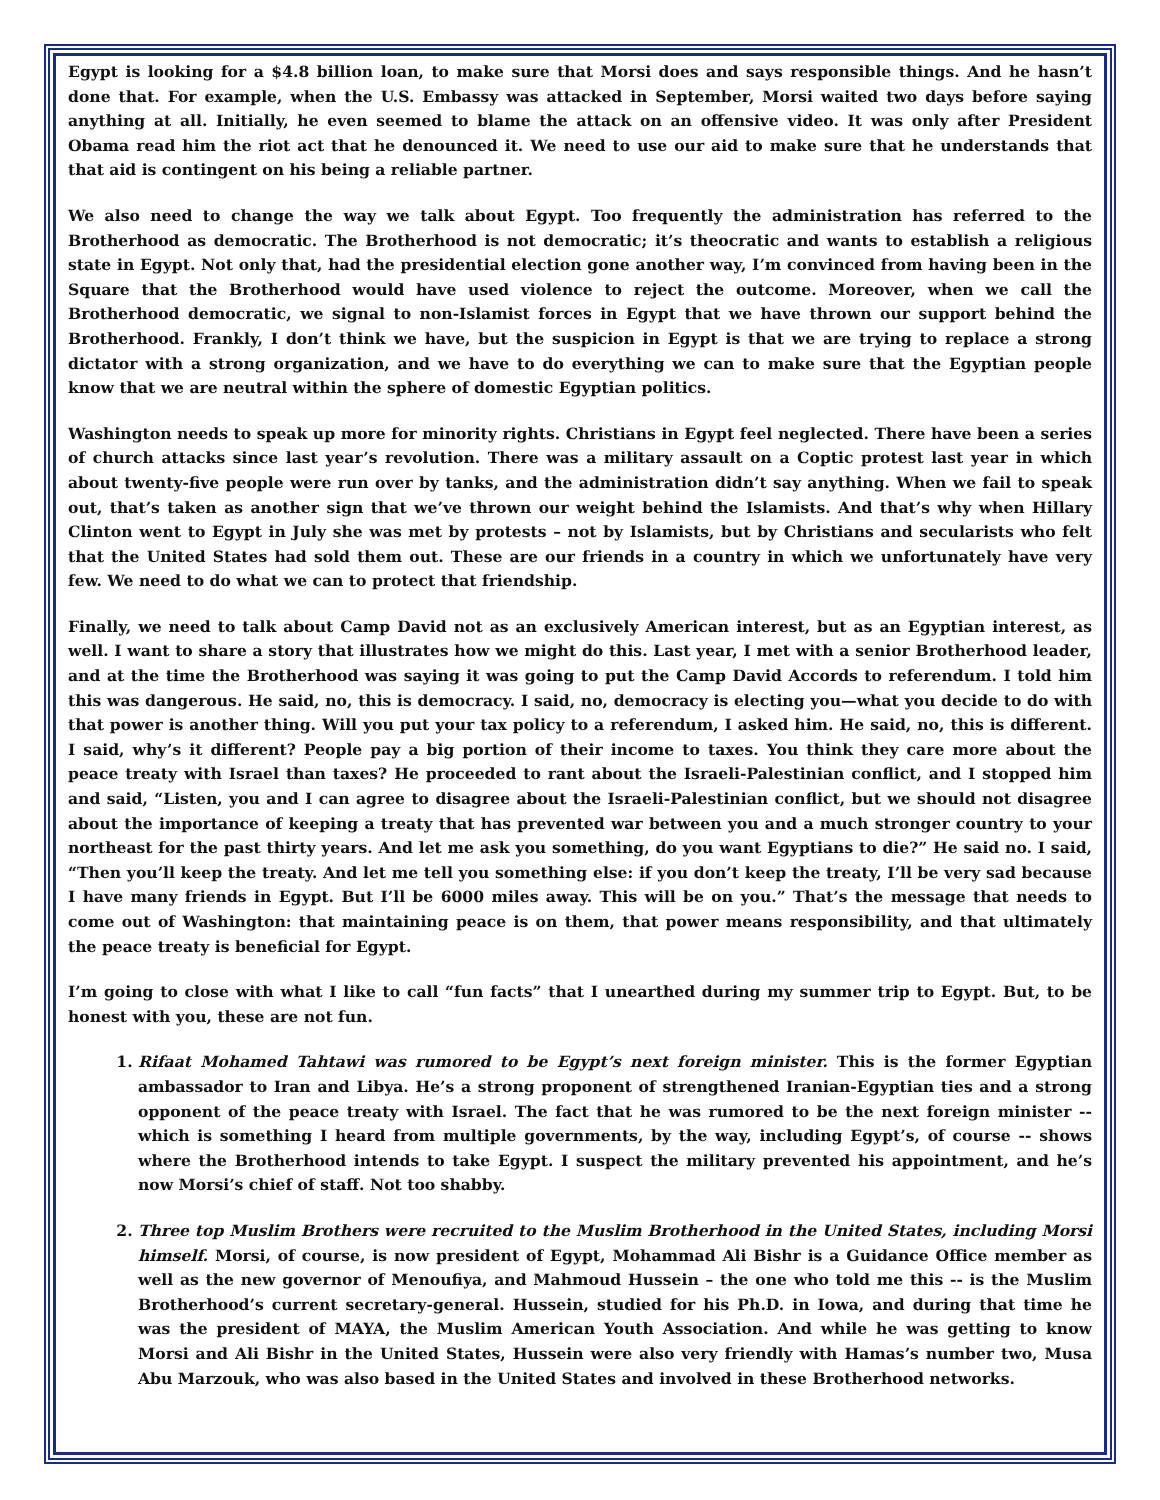Egypt is looking for a $4.8 billion loan, to make sure that Morsi does and says responsible things. And he hasn’t done that. For example, when the U.S. Embassy was attacked in September, Morsi waited two days before saying anything at all. Initially, he even seemed to blame the attack on an offensive video. It was only after President Obama read him the riot act that he denounced it. We need to use our aid to make sure that he understands that that aid is contingent on his being a reliable partner.
We also need to change the way we talk about Egypt. Too frequently the administration has referred to the Brotherhood as democratic. The Brotherhood is not democratic; it’s theocratic and wants to establish a religious state in Egypt. Not only that, had the presidential election gone another way, I’m convinced from having been in the Square that the Brotherhood would have used violence to reject the outcome. Moreover, when we call the Brotherhood democratic, we signal to non-Islamist forces in Egypt that we have thrown our support behind the Brotherhood. Frankly, I don’t think we have, but the suspicion in Egypt is that we are trying to replace a strong dictator with a strong organization, and we have to do everything we can to make sure that the Egyptian people know that we are neutral within the sphere of domestic Egyptian politics.
Washington needs to speak up more for minority rights. Christians in Egypt feel neglected. There have been a series of church attacks since last year’s revolution. There was a military assault on a Coptic protest last year in which about twenty-five people were run over by tanks, and the administration didn’t say anything. When we fail to speak out, that’s taken as another sign that we’ve thrown our weight behind the Islamists. And that’s why when Hillary Clinton went to Egypt in July she was met by protests – not by Islamists, but by Christians and secularists who felt that the United States had sold them out. These are our friends in a country in which we unfortunately have very few. We need to do what we can to protect that friendship.
Finally, we need to talk about Camp David not as an exclusively American interest, but as an Egyptian interest, as well. I want to share a story that illustrates how we might do this. Last year, I met with a senior Brotherhood leader, and at the time the Brotherhood was saying it was going to put the Camp David Accords to referendum. I told him this was dangerous. He said, no, this is democracy. I said, no, democracy is electing you—what you decide to do with that power is another thing. Will you put your tax policy to a referendum, I asked him. He said, no, this is different. I said, why’s it different? People pay a big portion of their income to taxes. You think they care more about the peace treaty with Israel than taxes? He proceeded to rant about the Israeli-Palestinian conflict, and I stopped him and said, “Listen, you and I can agree to disagree about the Israeli-Palestinian conflict, but we should not disagree about the importance of keeping a treaty that has prevented war between you and a much stronger country to your northeast for the past thirty years. And let me ask you something, do you want Egyptians to die?” He said no. I said, “Then you’ll keep the treaty. And let me tell you something else: if you don’t keep the treaty, I’ll be very sad because I have many friends in Egypt. But I’ll be 6000 miles away. This will be on you.” That’s the message that needs to come out of Washington: that maintaining peace is on them, that power means responsibility, and that ultimately the peace treaty is beneficial for Egypt.
I’m going to close with what I like to call “fun facts” that I unearthed during my summer trip to Egypt. But, to be honest with you, these are not fun.
1. Rifaat Mohamed Tahtawi was rumored to be Egypt’s next foreign minister. This is the former Egyptian ambassador to Iran and Libya. He’s a strong proponent of strengthened Iranian-Egyptian ties and a strong opponent of the peace treaty with Israel. The fact that he was rumored to be the next foreign minister -- which is something I heard from multiple governments, by the way, including Egypt’s, of course -- shows where the Brotherhood intends to take Egypt. I suspect the military prevented his appointment, and he’s now Morsi’s chief of staff. Not too shabby.
2. Three top Muslim Brothers were recruited to the Muslim Brotherhood in the United States, including Morsi himself. Morsi, of course, is now president of Egypt, Mohammad Ali Bishr is a Guidance Office member as well as the new governor of Menoufiya, and Mahmoud Hussein – the one who told me this -- is the Muslim Brotherhood’s current secretary-general. Hussein, studied for his Ph.D. in Iowa, and during that time he was the president of MAYA, the Muslim American Youth Association. And while he was getting to know Morsi and Ali Bishr in the United States, Hussein were also very friendly with Hamas’s number two, Musa Abu Marzouk, who was also based in the United States and involved in these Brotherhood networks.